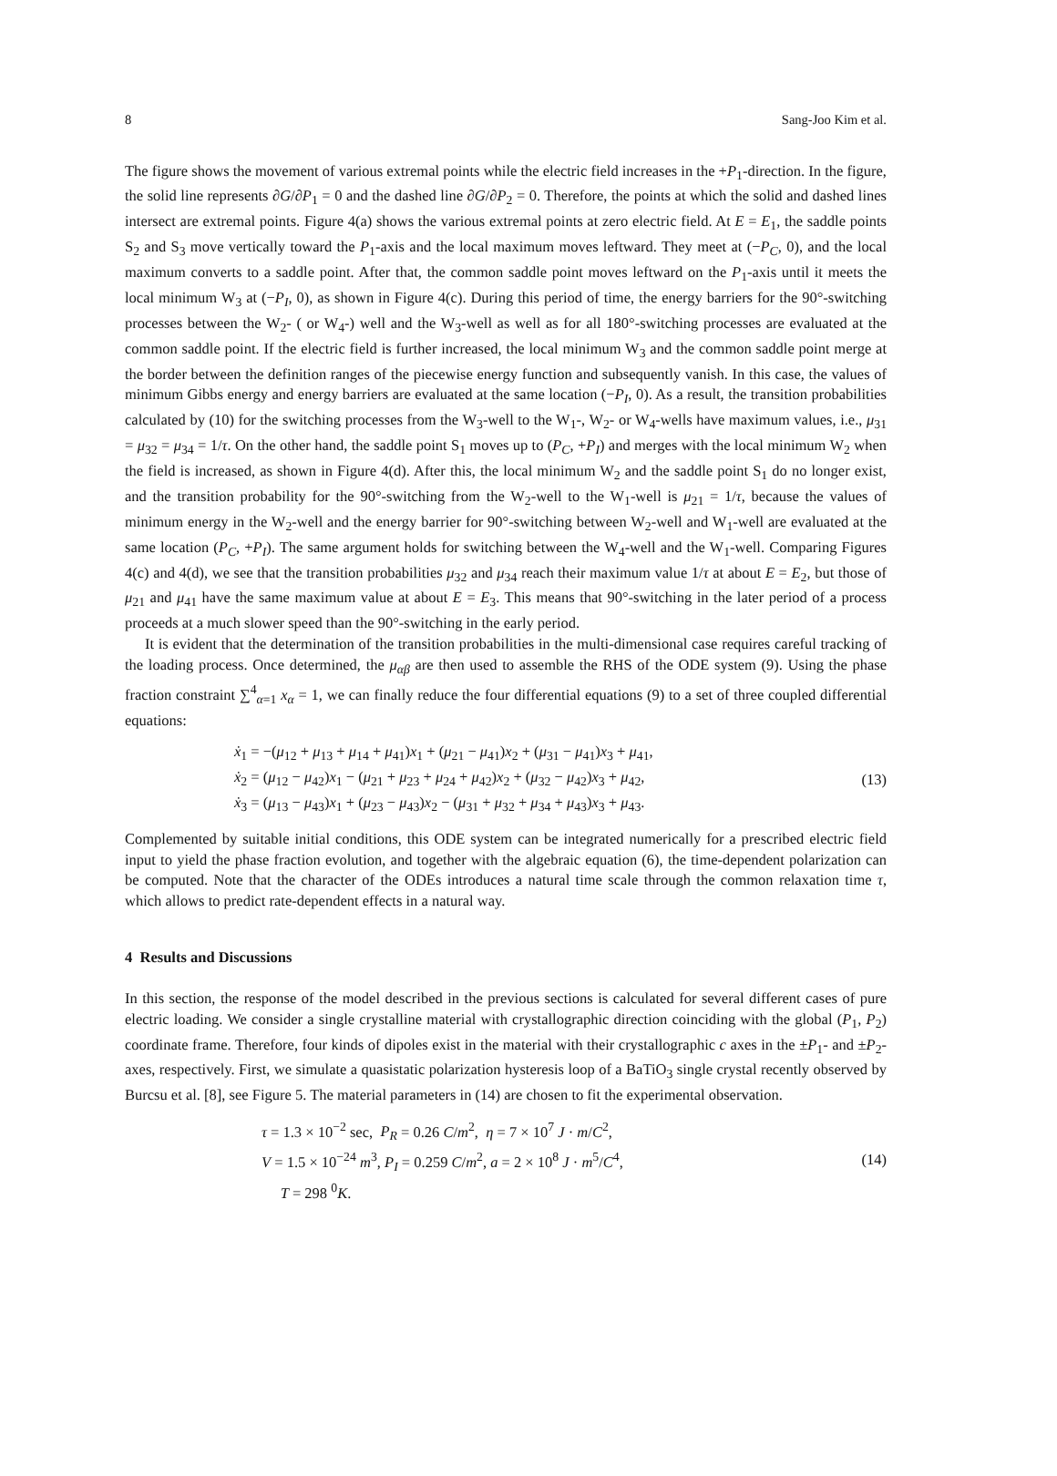8 Sang-Joo Kim et al.
The figure shows the movement of various extremal points while the electric field increases in the +P<sub>1</sub>-direction. In the figure, the solid line represents ∂G/∂P<sub>1</sub> = 0 and the dashed line ∂G/∂P<sub>2</sub> = 0. Therefore, the points at which the solid and dashed lines intersect are extremal points. Figure 4(a) shows the various extremal points at zero electric field. At E = E<sub>1</sub>, the saddle points S<sub>2</sub> and S<sub>3</sub> move vertically toward the P<sub>1</sub>-axis and the local maximum moves leftward. They meet at (−P<sub>C</sub>, 0), and the local maximum converts to a saddle point. After that, the common saddle point moves leftward on the P<sub>1</sub>-axis until it meets the local minimum W<sub>3</sub> at (−P<sub>I</sub>, 0), as shown in Figure 4(c). During this period of time, the energy barriers for the 90°-switching processes between the W<sub>2</sub>- ( or W<sub>4</sub>-) well and the W<sub>3</sub>-well as well as for all 180°-switching processes are evaluated at the common saddle point. If the electric field is further increased, the local minimum W<sub>3</sub> and the common saddle point merge at the border between the definition ranges of the piecewise energy function and subsequently vanish. In this case, the values of minimum Gibbs energy and energy barriers are evaluated at the same location (−P<sub>I</sub>, 0). As a result, the transition probabilities calculated by (10) for the switching processes from the W<sub>3</sub>-well to the W<sub>1</sub>-, W<sub>2</sub>- or W<sub>4</sub>-wells have maximum values, i.e., μ<sub>31</sub> = μ<sub>32</sub> = μ<sub>34</sub> = 1/τ. On the other hand, the saddle point S<sub>1</sub> moves up to (P<sub>C</sub>, +P<sub>I</sub>) and merges with the local minimum W<sub>2</sub> when the field is increased, as shown in Figure 4(d). After this, the local minimum W<sub>2</sub> and the saddle point S<sub>1</sub> do no longer exist, and the transition probability for the 90°-switching from the W<sub>2</sub>-well to the W<sub>1</sub>-well is μ<sub>21</sub> = 1/τ, because the values of minimum energy in the W<sub>2</sub>-well and the energy barrier for 90°-switching between W<sub>2</sub>-well and W<sub>1</sub>-well are evaluated at the same location (P<sub>C</sub>, +P<sub>I</sub>). The same argument holds for switching between the W<sub>4</sub>-well and the W<sub>1</sub>-well. Comparing Figures 4(c) and 4(d), we see that the transition probabilities μ<sub>32</sub> and μ<sub>34</sub> reach their maximum value 1/τ at about E = E<sub>2</sub>, but those of μ<sub>21</sub> and μ<sub>41</sub> have the same maximum value at about E = E<sub>3</sub>. This means that 90°-switching in the later period of a process proceeds at a much slower speed than the 90°-switching in the early period.
It is evident that the determination of the transition probabilities in the multi-dimensional case requires careful tracking of the loading process. Once determined, the μ<sub>αβ</sub> are then used to assemble the RHS of the ODE system (9). Using the phase fraction constraint ∑<sup>4</sup><sub>α=1</sub> x<sub>α</sub> = 1, we can finally reduce the four differential equations (9) to a set of three coupled differential equations:
ẋ<sub>1</sub> = −(μ<sub>12</sub> + μ<sub>13</sub> + μ<sub>14</sub> + μ<sub>41</sub>)x<sub>1</sub> + (μ<sub>21</sub> − μ<sub>41</sub>)x<sub>2</sub> + (μ<sub>31</sub> − μ<sub>41</sub>)x<sub>3</sub> + μ<sub>41</sub>,
ẋ<sub>2</sub> = (μ<sub>12</sub> − μ<sub>42</sub>)x<sub>1</sub> − (μ<sub>21</sub> + μ<sub>23</sub> + μ<sub>24</sub> + μ<sub>42</sub>)x<sub>2</sub> + (μ<sub>32</sub> − μ<sub>42</sub>)x<sub>3</sub> + μ<sub>42</sub>,
ẋ<sub>3</sub> = (μ<sub>13</sub> − μ<sub>43</sub>)x<sub>1</sub> + (μ<sub>23</sub> − μ<sub>43</sub>)x<sub>2</sub> − (μ<sub>31</sub> + μ<sub>32</sub> + μ<sub>34</sub> + μ<sub>43</sub>)x<sub>3</sub> + μ<sub>43</sub>.
(13)
Complemented by suitable initial conditions, this ODE system can be integrated numerically for a prescribed electric field input to yield the phase fraction evolution, and together with the algebraic equation (6), the time-dependent polarization can be computed. Note that the character of the ODEs introduces a natural time scale through the common relaxation time τ, which allows to predict rate-dependent effects in a natural way.
4 Results and Discussions
In this section, the response of the model described in the previous sections is calculated for several different cases of pure electric loading. We consider a single crystalline material with crystallographic direction coinciding with the global (P<sub>1</sub>, P<sub>2</sub>) coordinate frame. Therefore, four kinds of dipoles exist in the material with their crystallographic c axes in the ±P<sub>1</sub>- and ±P<sub>2</sub>-axes, respectively. First, we simulate a quasistatic polarization hysteresis loop of a BaTiO<sub>3</sub> single crystal recently observed by Burcsu et al. [8], see Figure 5. The material parameters in (14) are chosen to fit the experimental observation.
τ = 1.3 × 10<sup>−2</sup> sec, P<sub>R</sub> = 0.26 C/m<sup>2</sup>, η = 7 × 10<sup>7</sup> J · m/C<sup>2</sup>,
V = 1.5 × 10<sup>−24</sup> m<sup>3</sup>, P<sub>I</sub> = 0.259 C/m<sup>2</sup>, a = 2 × 10<sup>8</sup> J · m<sup>5</sup>/C<sup>4</sup>,
T = 298 <sup>0</sup>K.
(14)